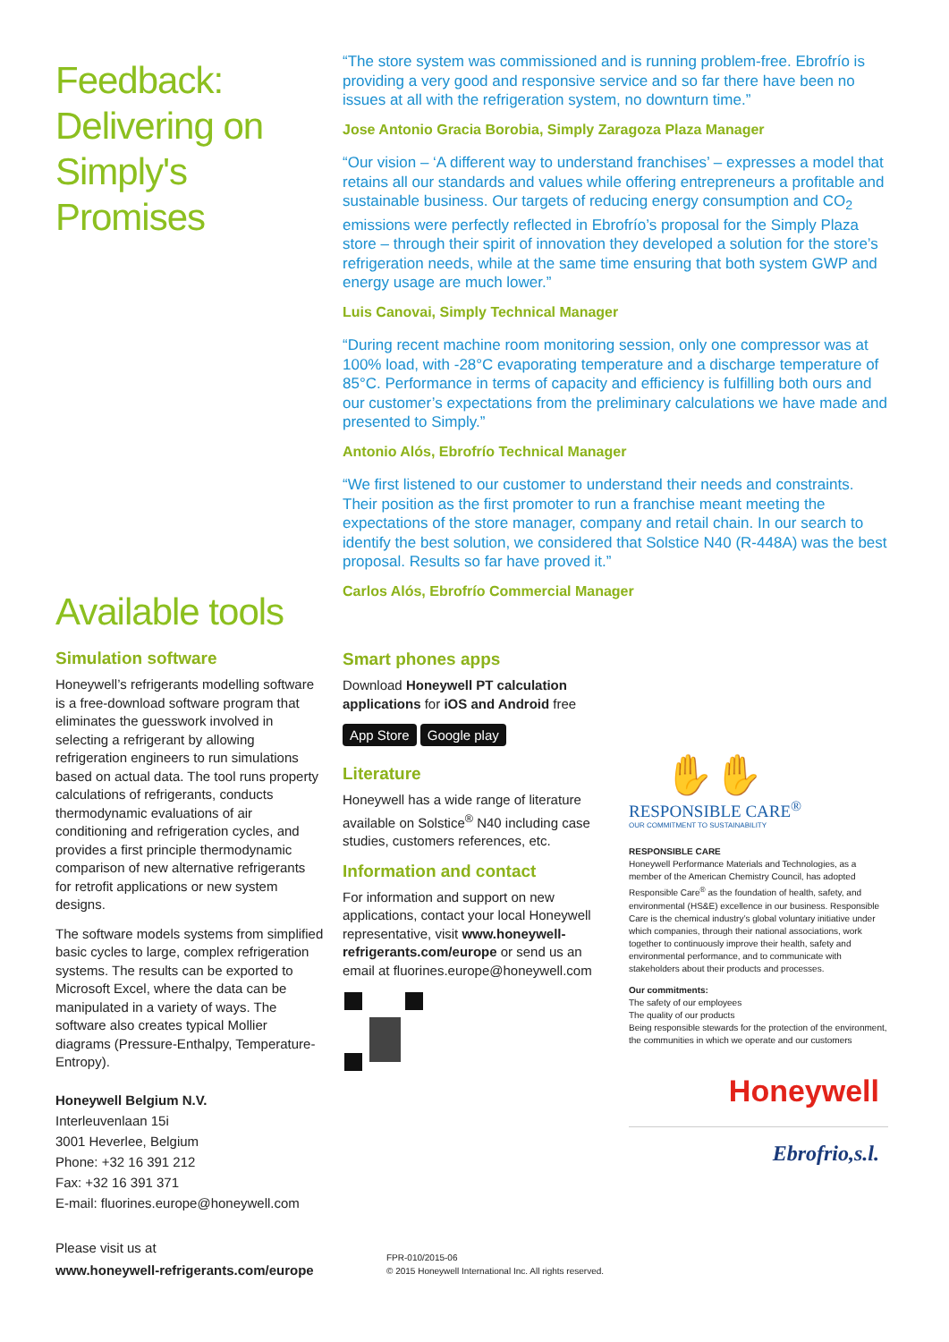Feedback: Delivering on Simply's Promises
“The store system was commissioned and is running problem-free. Ebrofrío is providing a very good and responsive service and so far there have been no issues at all with the refrigeration system, no downturn time.”
Jose Antonio Gracia Borobia, Simply Zaragoza Plaza Manager
“Our vision – ‘A different way to understand franchises’ – expresses a model that retains all our standards and values while offering entrepreneurs a profitable and sustainable business. Our targets of reducing energy consumption and CO<sub>2</sub> emissions were perfectly reflected in Ebrofrío’s proposal for the Simply Plaza store – through their spirit of innovation they developed a solution for the store’s refrigeration needs, while at the same time ensuring that both system GWP and energy usage are much lower.”
Luis Canovai, Simply Technical Manager
“During recent machine room monitoring session, only one compressor was at 100% load, with -28°C evaporating temperature and a discharge temperature of 85°C. Performance in terms of capacity and efficiency is fulfilling both ours and our customer’s expectations from the preliminary calculations we have made and presented to Simply.”
Antonio Alós, Ebrofrío Technical Manager
“We first listened to our customer to understand their needs and constraints. Their position as the first promoter to run a franchise meant meeting the expectations of the store manager, company and retail chain. In our search to identify the best solution, we considered that Solstice N40 (R-448A) was the best proposal. Results so far have proved it.”
Carlos Alós, Ebrofrío Commercial Manager
Available tools
Simulation software
Honeywell’s refrigerants modelling software is a free-download software program that eliminates the guesswork involved in selecting a refrigerant by allowing refrigeration engineers to run simulations based on actual data. The tool runs property calculations of refrigerants, conducts thermodynamic evaluations of air conditioning and refrigeration cycles, and provides a first principle thermodynamic comparison of new alternative refrigerants for retrofit applications or new system designs.
The software models systems from simplified basic cycles to large, complex refrigeration systems. The results can be exported to Microsoft Excel, where the data can be manipulated in a variety of ways. The software also creates typical Mollier diagrams (Pressure-Enthalpy, Temperature-Entropy).
Honeywell Belgium N.V.
Interleuvenlaan 15i
3001 Heverlee, Belgium
Phone: +32 16 391 212
Fax: +32 16 391 371
E-mail: fluorines.europe@honeywell.com
Please visit us at
www.honeywell-refrigerants.com/europe
Smart phones apps
Download Honeywell PT calculation applications for iOS and Android free
App Store Google play
Literature
Honeywell has a wide range of literature available on Solstice<sup>®</sup> N40 including case studies, customers references, etc.
Information and contact
For information and support on new applications, contact your local Honeywell representative, visit www.honeywell-refrigerants.com/europe or send us an email at fluorines.europe@honeywell.com
✋✋
RESPONSIBLE CARE<sup>®</sup>
OUR COMMITMENT TO SUSTAINABILITY
RESPONSIBLE CARE
Honeywell Performance Materials and Technologies, as a member of the American Chemistry Council, has adopted Responsible Care<sup>®</sup> as the foundation of health, safety, and environmental (HS&E) excellence in our business. Responsible Care is the chemical industry’s global voluntary initiative under which companies, through their national associations, work together to continuously improve their health, safety and environmental performance, and to communicate with stakeholders about their products and processes.
Our commitments:
The safety of our employees
The quality of our products
Being responsible stewards for the protection of the environment, the communities in which we operate and our customers
Honeywell
Ebrofrio,s.l.
FPR-010/2015-06
© 2015 Honeywell International Inc. All rights reserved.